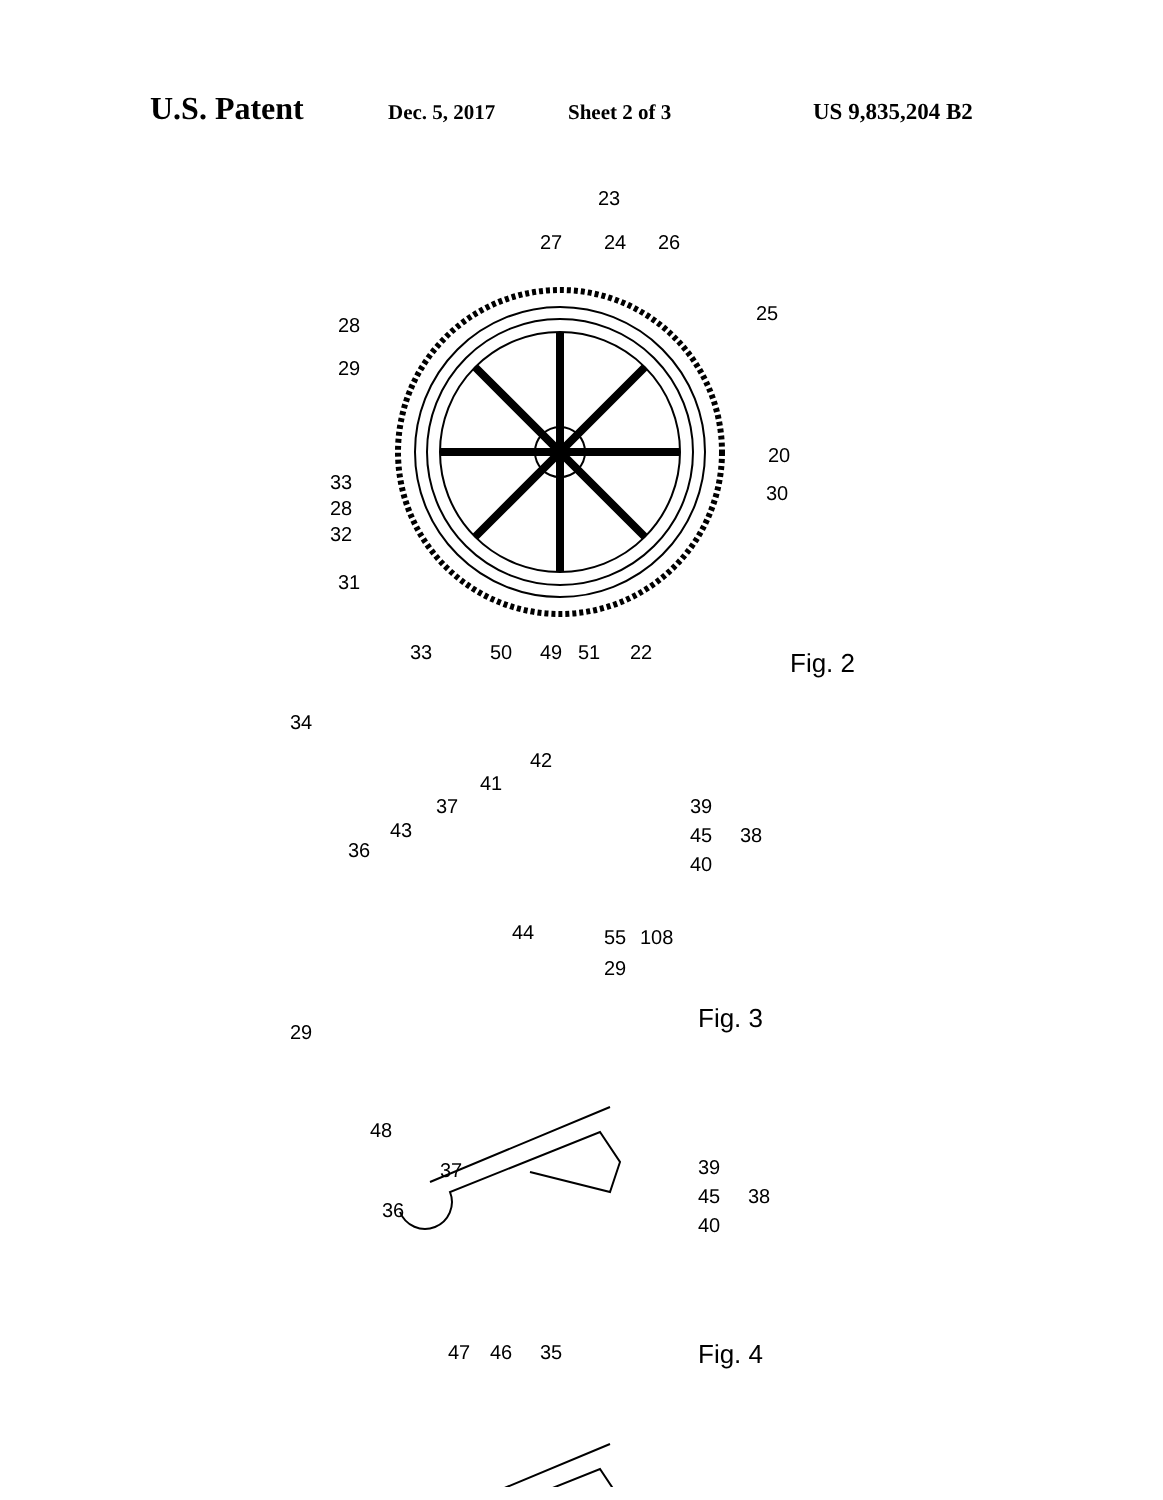U.S. Patent Dec. 5, 2017 Sheet 2 of 3 US 9,835,204 B2
23
27
24
26
25
28
29
20
33
30
28
32
31
33
50
49
51
22
Fig. 2
34
42
41
37
39
38
43
45
36
40
44
55
108
29
Fig. 3
29
48
37
39
38
45
36
40
47
46
35
Fig. 4